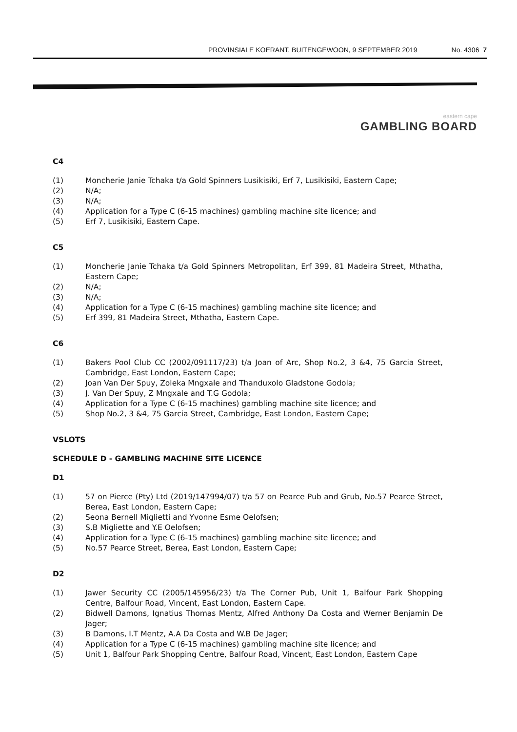PROVINSIALE KOERANT, BUITENGEWOON, 9 SEPTEMBER 2019 No. 4306 7
eastern cape
GAMBLING BOARD
C4
(1) Moncherie Janie Tchaka t/a Gold Spinners Lusikisiki, Erf 7, Lusikisiki, Eastern Cape;
(2) N/A;
(3) N/A;
(4) Application for a Type C (6-15 machines) gambling machine site licence; and
(5) Erf 7, Lusikisiki, Eastern Cape.
C5
(1) Moncherie Janie Tchaka t/a Gold Spinners Metropolitan, Erf 399, 81 Madeira Street, Mthatha, Eastern Cape;
(2) N/A;
(3) N/A;
(4) Application for a Type C (6-15 machines) gambling machine site licence; and
(5) Erf 399, 81 Madeira Street, Mthatha, Eastern Cape.
C6
(1) Bakers Pool Club CC (2002/091117/23) t/a Joan of Arc, Shop No.2, 3 &4, 75 Garcia Street, Cambridge, East London, Eastern Cape;
(2) Joan Van Der Spuy, Zoleka Mngxale and Thanduxolo Gladstone Godola;
(3) J. Van Der Spuy, Z Mngxale and T.G Godola;
(4) Application for a Type C (6-15 machines) gambling machine site licence; and
(5) Shop No.2, 3 &4, 75 Garcia Street, Cambridge, East London, Eastern Cape;
VSLOTS
SCHEDULE D - GAMBLING MACHINE SITE LICENCE
D1
(1) 57 on Pierce (Pty) Ltd (2019/147994/07) t/a 57 on Pearce Pub and Grub, No.57 Pearce Street, Berea, East London, Eastern Cape;
(2) Seona Bernell Miglietti and Yvonne Esme Oelofsen;
(3) S.B Migliette and Y.E Oelofsen;
(4) Application for a Type C (6-15 machines) gambling machine site licence; and
(5) No.57 Pearce Street, Berea, East London, Eastern Cape;
D2
(1) Jawer Security CC (2005/145956/23) t/a The Corner Pub, Unit 1, Balfour Park Shopping Centre, Balfour Road, Vincent, East London, Eastern Cape.
(2) Bidwell Damons, Ignatius Thomas Mentz, Alfred Anthony Da Costa and Werner Benjamin De Jager;
(3) B Damons, I.T Mentz, A.A Da Costa and W.B De Jager;
(4) Application for a Type C (6-15 machines) gambling machine site licence; and
(5) Unit 1, Balfour Park Shopping Centre, Balfour Road, Vincent, East London, Eastern Cape